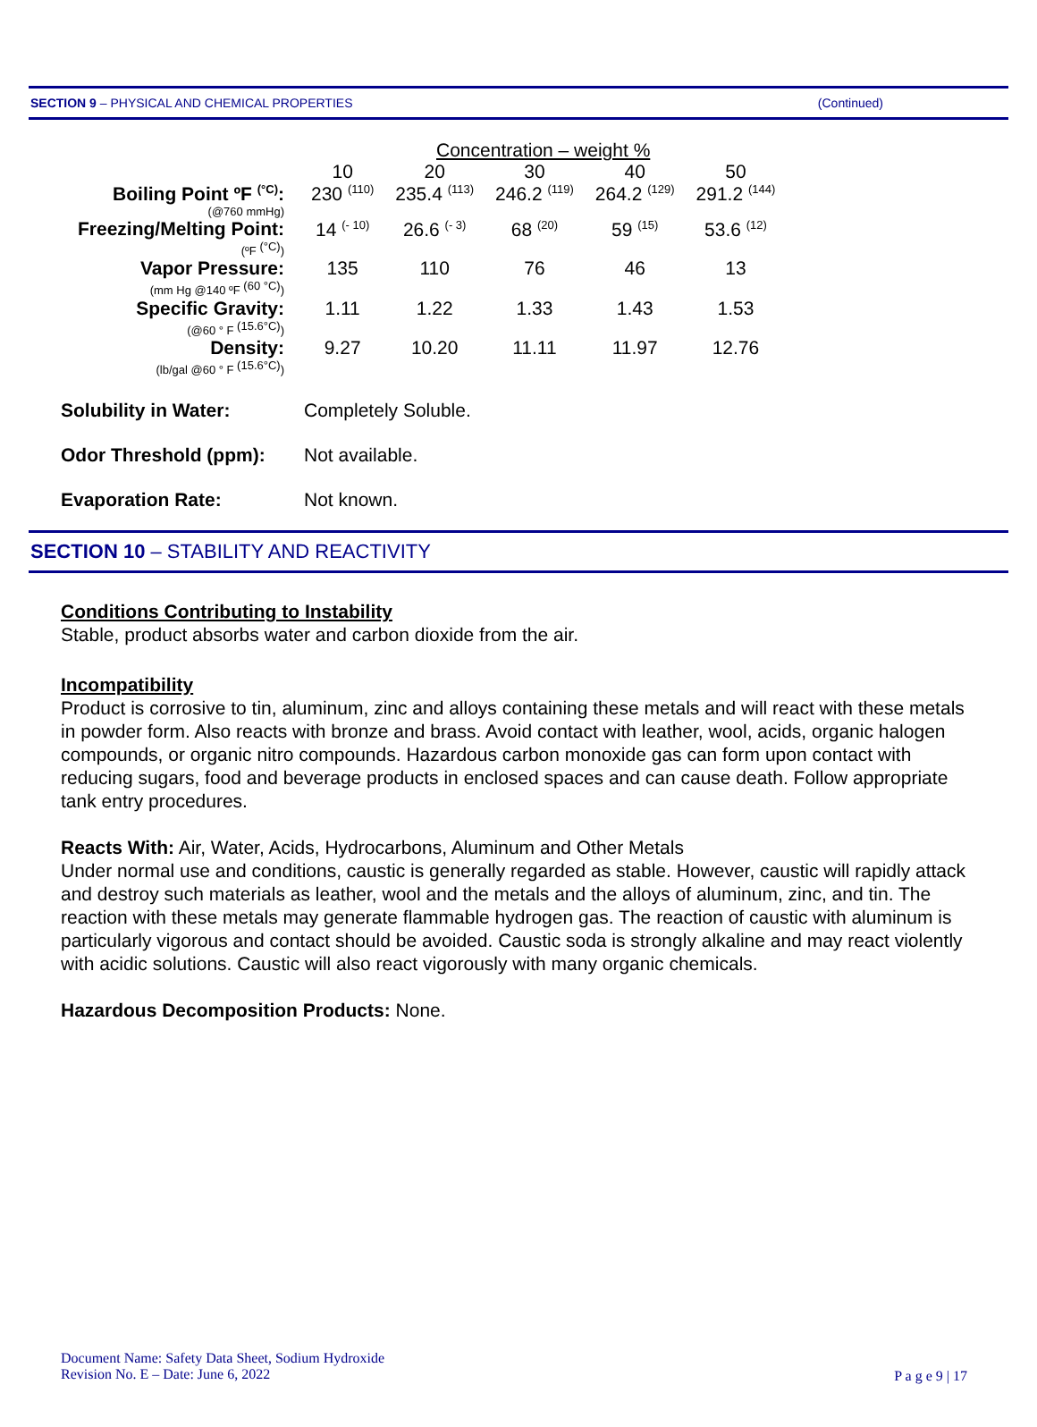SECTION 9 – PHYSICAL AND CHEMICAL PROPERTIES (Continued)
| | Concentration – weight % | | | | |
| --- | --- | --- | --- | --- | --- |
| | 10 | 20 | 30 | 40 | 50 |
| Boiling Point ºF <sup>(°C)</sup>: (@760 mmHg) | 230 <sup>(110)</sup> | 235.4 <sup>(113)</sup> | 246.2 <sup>(119)</sup> | 264.2 <sup>(129)</sup> | 291.2 <sup>(144)</sup> |
| Freezing/Melting Point: (ºF <sup>(°C)</sup>) | 14 <sup>(- 10)</sup> | 26.6 <sup>(- 3)</sup> | 68 <sup>(20)</sup> | 59 <sup>(15)</sup> | 53.6 <sup>(12)</sup> |
| Vapor Pressure: (mm Hg @140 ºF <sup>(60 °C)</sup>) | 135 | 110 | 76 | 46 | 13 |
| Specific Gravity: (@60 ° F <sup>(15.6°C)</sup>) | 1.11 | 1.22 | 1.33 | 1.43 | 1.53 |
| Density: (lb/gal @60 ° F <sup>(15.6°C)</sup>) | 9.27 | 10.20 | 11.11 | 11.97 | 12.76 |
Solubility in Water: Completely Soluble.
Odor Threshold (ppm): Not available.
Evaporation Rate: Not known.
SECTION 10 – STABILITY AND REACTIVITY
Conditions Contributing to Instability
Stable, product absorbs water and carbon dioxide from the air.
Incompatibility
Product is corrosive to tin, aluminum, zinc and alloys containing these metals and will react with these metals in powder form. Also reacts with bronze and brass. Avoid contact with leather, wool, acids, organic halogen compounds, or organic nitro compounds. Hazardous carbon monoxide gas can form upon contact with reducing sugars, food and beverage products in enclosed spaces and can cause death. Follow appropriate tank entry procedures.
Reacts With: Air, Water, Acids, Hydrocarbons, Aluminum and Other Metals
Under normal use and conditions, caustic is generally regarded as stable. However, caustic will rapidly attack and destroy such materials as leather, wool and the metals and the alloys of aluminum, zinc, and tin. The reaction with these metals may generate flammable hydrogen gas. The reaction of caustic with aluminum is particularly vigorous and contact should be avoided. Caustic soda is strongly alkaline and may react violently with acidic solutions. Caustic will also react vigorously with many organic chemicals.
Hazardous Decomposition Products: None.
Document Name: Safety Data Sheet, Sodium Hydroxide
Revision No. E – Date: June 6, 2022
P a g e 9 | 17